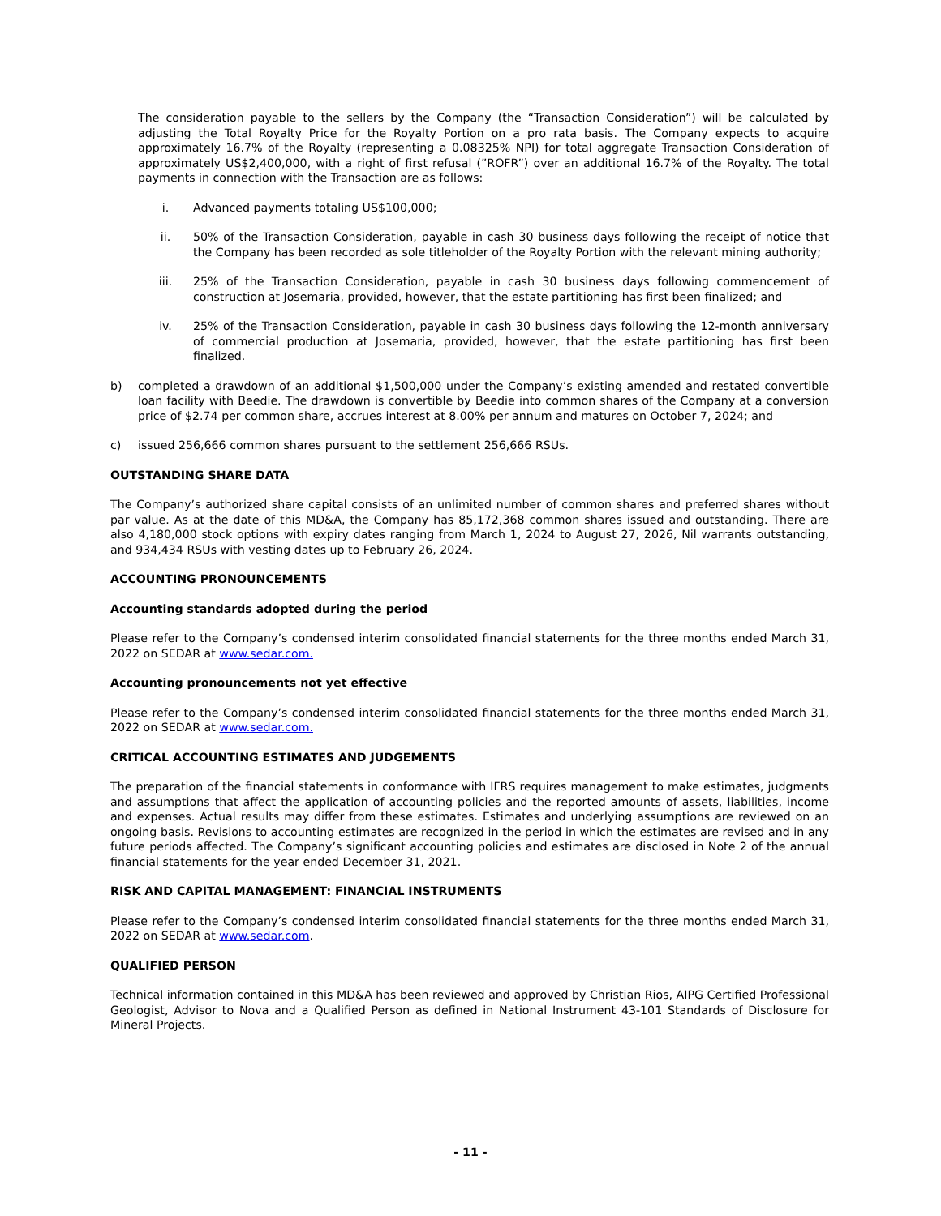The consideration payable to the sellers by the Company (the “Transaction Consideration”) will be calculated by adjusting the Total Royalty Price for the Royalty Portion on a pro rata basis. The Company expects to acquire approximately 16.7% of the Royalty (representing a 0.08325% NPI) for total aggregate Transaction Consideration of approximately US$2,400,000, with a right of first refusal (”ROFR”) over an additional 16.7% of the Royalty. The total payments in connection with the Transaction are as follows:
i. Advanced payments totaling US$100,000;
ii. 50% of the Transaction Consideration, payable in cash 30 business days following the receipt of notice that the Company has been recorded as sole titleholder of the Royalty Portion with the relevant mining authority;
iii. 25% of the Transaction Consideration, payable in cash 30 business days following commencement of construction at Josemaria, provided, however, that the estate partitioning has first been finalized; and
iv. 25% of the Transaction Consideration, payable in cash 30 business days following the 12-month anniversary of commercial production at Josemaria, provided, however, that the estate partitioning has first been finalized.
b) completed a drawdown of an additional $1,500,000 under the Company’s existing amended and restated convertible loan facility with Beedie. The drawdown is convertible by Beedie into common shares of the Company at a conversion price of $2.74 per common share, accrues interest at 8.00% per annum and matures on October 7, 2024; and
c) issued 256,666 common shares pursuant to the settlement 256,666 RSUs.
OUTSTANDING SHARE DATA
The Company’s authorized share capital consists of an unlimited number of common shares and preferred shares without par value. As at the date of this MD&A, the Company has 85,172,368 common shares issued and outstanding. There are also 4,180,000 stock options with expiry dates ranging from March 1, 2024 to August 27, 2026, Nil warrants outstanding, and 934,434 RSUs with vesting dates up to February 26, 2024.
ACCOUNTING PRONOUNCEMENTS
Accounting standards adopted during the period
Please refer to the Company’s condensed interim consolidated financial statements for the three months ended March 31, 2022 on SEDAR at www.sedar.com.
Accounting pronouncements not yet effective
Please refer to the Company’s condensed interim consolidated financial statements for the three months ended March 31, 2022 on SEDAR at www.sedar.com.
CRITICAL ACCOUNTING ESTIMATES AND JUDGEMENTS
The preparation of the financial statements in conformance with IFRS requires management to make estimates, judgments and assumptions that affect the application of accounting policies and the reported amounts of assets, liabilities, income and expenses. Actual results may differ from these estimates. Estimates and underlying assumptions are reviewed on an ongoing basis. Revisions to accounting estimates are recognized in the period in which the estimates are revised and in any future periods affected. The Company’s significant accounting policies and estimates are disclosed in Note 2 of the annual financial statements for the year ended December 31, 2021.
RISK AND CAPITAL MANAGEMENT: FINANCIAL INSTRUMENTS
Please refer to the Company’s condensed interim consolidated financial statements for the three months ended March 31, 2022 on SEDAR at www.sedar.com.
QUALIFIED PERSON
Technical information contained in this MD&A has been reviewed and approved by Christian Rios, AIPG Certified Professional Geologist, Advisor to Nova and a Qualified Person as defined in National Instrument 43-101 Standards of Disclosure for Mineral Projects.
- 11 -